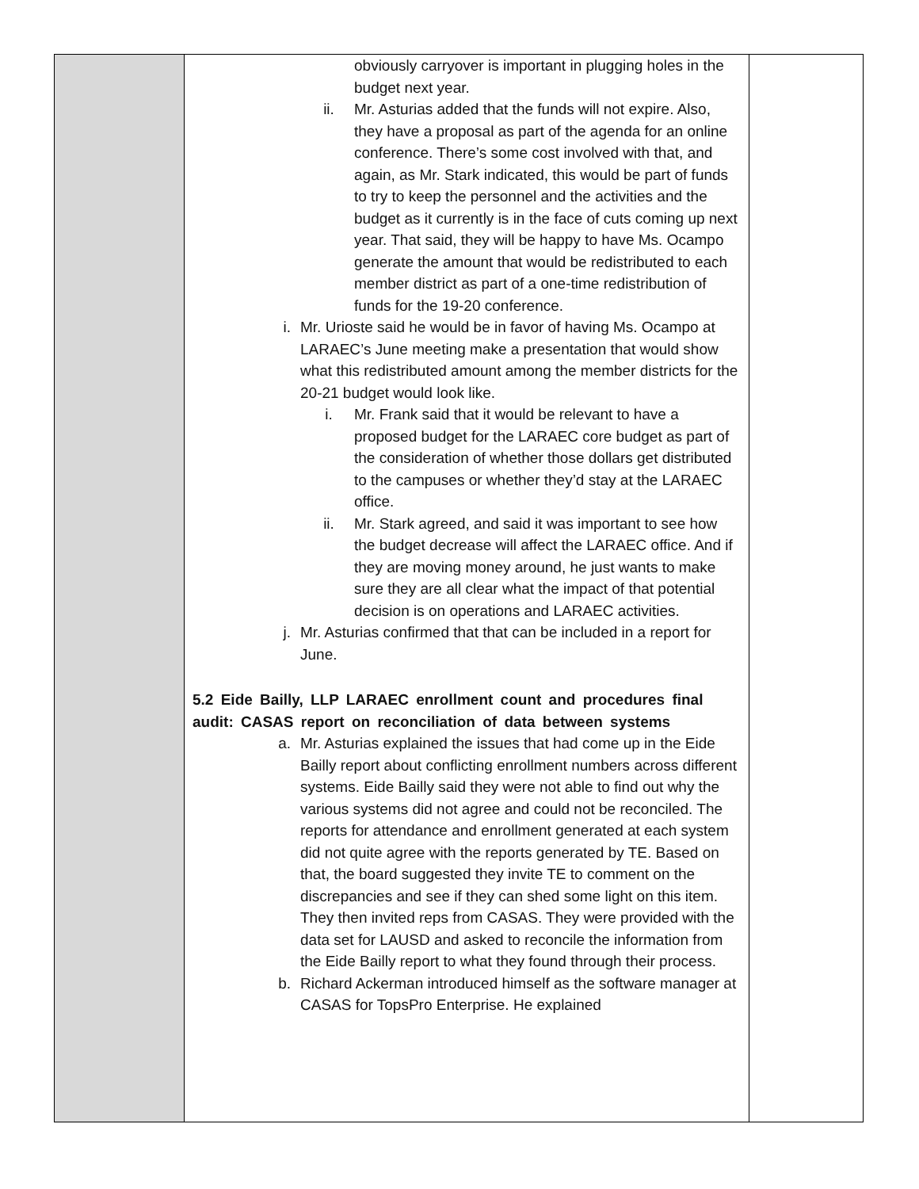| | obviously carryover is important in plugging holes in the budget next year. ii. Mr. Asturias added that the funds will not expire. Also, they have a proposal as part of the agenda for an online conference. There’s some cost involved with that, and again, as Mr. Stark indicated, this would be part of funds to try to keep the personnel and the activities and the budget as it currently is in the face of cuts coming up next year. That said, they will be happy to have Ms. Ocampo generate the amount that would be redistributed to each member district as part of a one-time redistribution of funds for the 19-20 conference. i. Mr. Urioste said he would be in favor of having Ms. Ocampo at LARAEC’s June meeting make a presentation that would show what this redistributed amount among the member districts for the 20-21 budget would look like. i. Mr. Frank said that it would be relevant to have a proposed budget for the LARAEC core budget as part of the consideration of whether those dollars get distributed to the campuses or whether they’d stay at the LARAEC office. ii. Mr. Stark agreed, and said it was important to see how the budget decrease will affect the LARAEC office. And if they are moving money around, he just wants to make sure they are all clear what the impact of that potential decision is on operations and LARAEC activities. j. Mr. Asturias confirmed that that can be included in a report for June. 5.2 Eide Bailly, LLP LARAEC enrollment count and procedures final audit: CASAS report on reconciliation of data between systems a. Mr. Asturias explained the issues that had come up in the Eide Bailly report about conflicting enrollment numbers across different systems. Eide Bailly said they were not able to find out why the various systems did not agree and could not be reconciled. The reports for attendance and enrollment generated at each system did not quite agree with the reports generated by TE. Based on that, the board suggested they invite TE to comment on the discrepancies and see if they can shed some light on this item. They then invited reps from CASAS. They were provided with the data set for LAUSD and asked to reconcile the information from the Eide Bailly report to what they found through their process. b. Richard Ackerman introduced himself as the software manager at CASAS for TopsPro Enterprise. He explained | |